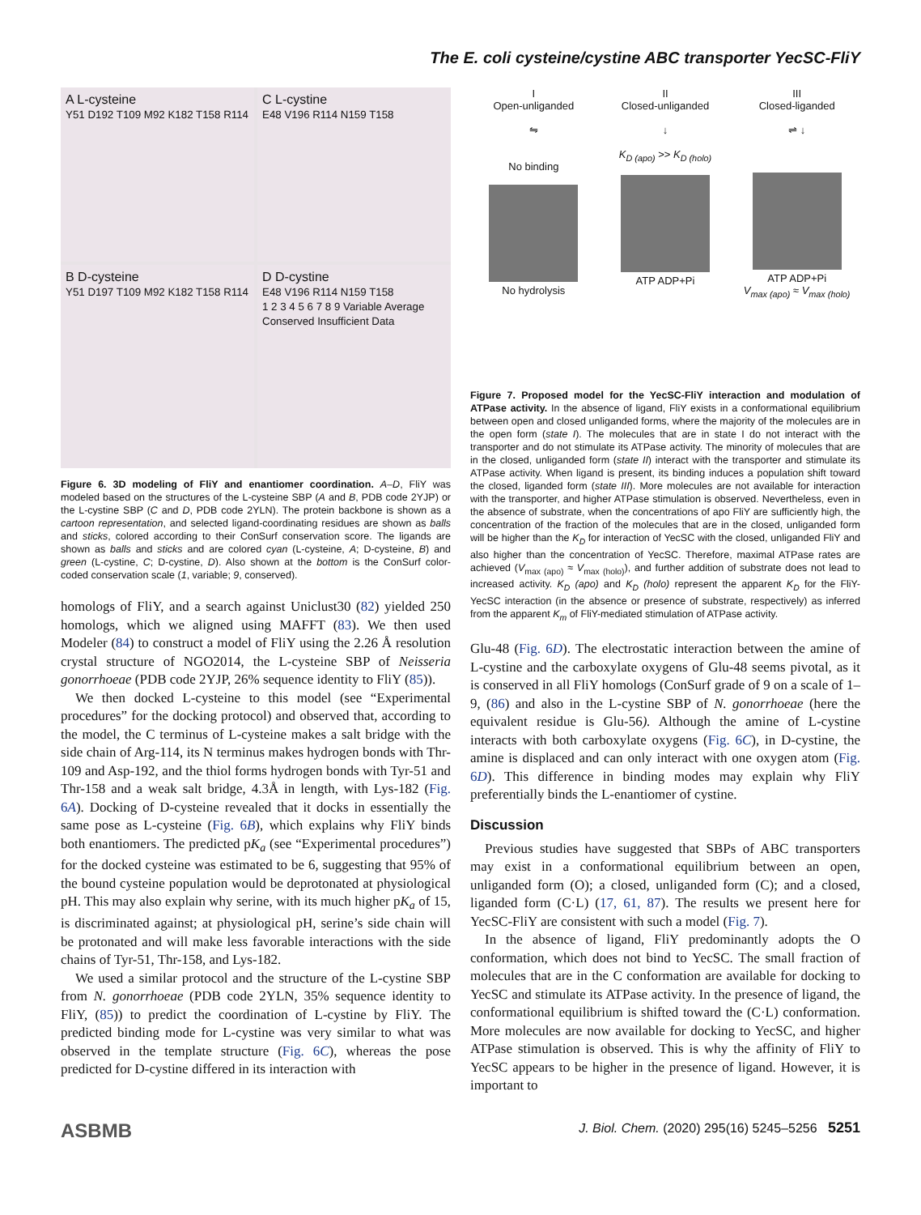The E. coli cysteine/cystine ABC transporter YecSC-FliY
A L-cysteine
Y51 D192 T109 M92 K182 T158 R114
C L-cystine
E48 V196 R114 N159 T158
B D-cysteine
Y51 D197 T109 M92 K182 T158 R114
D D-cystine
E48 V196 R114 N159 T158
1 2 3 4 5 6 7 8 9 Variable Average Conserved Insufficient Data
Figure 6. 3D modeling of FliY and enantiomer coordination. A–D, FliY was modeled based on the structures of the L-cysteine SBP (A and B, PDB code 2YJP) or the L-cystine SBP (C and D, PDB code 2YLN). The protein backbone is shown as a cartoon representation, and selected ligand-coordinating residues are shown as balls and sticks, colored according to their ConSurf conservation score. The ligands are shown as balls and sticks and are colored cyan (L-cysteine, A; D-cysteine, B) and green (L-cystine, C; D-cystine, D). Also shown at the bottom is the ConSurf color-coded conservation scale (1, variable; 9, conserved).
homologs of FliY, and a search against Uniclust30 (82) yielded 250 homologs, which we aligned using MAFFT (83). We then used Modeler (84) to construct a model of FliY using the 2.26 Å resolution crystal structure of NGO2014, the L-cysteine SBP of Neisseria gonorrhoeae (PDB code 2YJP, 26% sequence identity to FliY (85)).
We then docked L-cysteine to this model (see “Experimental procedures” for the docking protocol) and observed that, according to the model, the C terminus of L-cysteine makes a salt bridge with the side chain of Arg-114, its N terminus makes hydrogen bonds with Thr-109 and Asp-192, and the thiol forms hydrogen bonds with Tyr-51 and Thr-158 and a weak salt bridge, 4.3Å in length, with Lys-182 (Fig. 6A). Docking of D-cysteine revealed that it docks in essentially the same pose as L-cysteine (Fig. 6B), which explains why FliY binds both enantiomers. The predicted pK<sub>a</sub> (see “Experimental procedures”) for the docked cysteine was estimated to be 6, suggesting that 95% of the bound cysteine population would be deprotonated at physiological pH. This may also explain why serine, with its much higher pK<sub>a</sub> of 15, is discriminated against; at physiological pH, serine’s side chain will be protonated and will make less favorable interactions with the side chains of Tyr-51, Thr-158, and Lys-182.
We used a similar protocol and the structure of the L-cystine SBP from N. gonorrhoeae (PDB code 2YLN, 35% sequence identity to FliY, (85)) to predict the coordination of L-cystine by FliY. The predicted binding mode for L-cystine was very similar to what was observed in the template structure (Fig. 6C), whereas the pose predicted for D-cystine differed in its interaction with
I
Open-unliganded
⇋
No binding
No hydrolysis
II
Closed-unliganded
↓
K<sub>D (apo)</sub> >> K<sub>D (holo)</sub>
ATP ADP+Pi
III
Closed-liganded
⇌ ↓
ATP ADP+Pi
V<sub>max (apo)</sub> ≈ V<sub>max (holo)</sub>
Figure 7. Proposed model for the YecSC-FliY interaction and modulation of ATPase activity. In the absence of ligand, FliY exists in a conformational equilibrium between open and closed unliganded forms, where the majority of the molecules are in the open form (state I). The molecules that are in state I do not interact with the transporter and do not stimulate its ATPase activity. The minority of molecules that are in the closed, unliganded form (state II) interact with the transporter and stimulate its ATPase activity. When ligand is present, its binding induces a population shift toward the closed, liganded form (state III). More molecules are not available for interaction with the transporter, and higher ATPase stimulation is observed. Nevertheless, even in the absence of substrate, when the concentrations of apo FliY are sufficiently high, the concentration of the fraction of the molecules that are in the closed, unliganded form will be higher than the K<sub>D</sub> for interaction of YecSC with the closed, unliganded FliY and also higher than the concentration of YecSC. Therefore, maximal ATPase rates are achieved (V<sub>max (apo)</sub> ≈ V<sub>max (holo)</sub>), and further addition of substrate does not lead to increased activity. K<sub>D</sub> (apo) and K<sub>D</sub> (holo) represent the apparent K<sub>D</sub> for the FliY-YecSC interaction (in the absence or presence of substrate, respectively) as inferred from the apparent K<sub>m</sub> of FliY-mediated stimulation of ATPase activity.
Glu-48 (Fig. 6D). The electrostatic interaction between the amine of L-cystine and the carboxylate oxygens of Glu-48 seems pivotal, as it is conserved in all FliY homologs (ConSurf grade of 9 on a scale of 1–9, (86) and also in the L-cystine SBP of N. gonorrhoeae (here the equivalent residue is Glu-56). Although the amine of L-cystine interacts with both carboxylate oxygens (Fig. 6C), in D-cystine, the amine is displaced and can only interact with one oxygen atom (Fig. 6D). This difference in binding modes may explain why FliY preferentially binds the L-enantiomer of cystine.
Discussion
Previous studies have suggested that SBPs of ABC transporters may exist in a conformational equilibrium between an open, unliganded form (O); a closed, unliganded form (C); and a closed, liganded form (C·L) (17, 61, 87). The results we present here for YecSC-FliY are consistent with such a model (Fig. 7).
In the absence of ligand, FliY predominantly adopts the O conformation, which does not bind to YecSC. The small fraction of molecules that are in the C conformation are available for docking to YecSC and stimulate its ATPase activity. In the presence of ligand, the conformational equilibrium is shifted toward the (C·L) conformation. More molecules are now available for docking to YecSC, and higher ATPase stimulation is observed. This is why the affinity of FliY to YecSC appears to be higher in the presence of ligand. However, it is important to
ASBMB J. Biol. Chem. (2020) 295(16) 5245–5256 5251